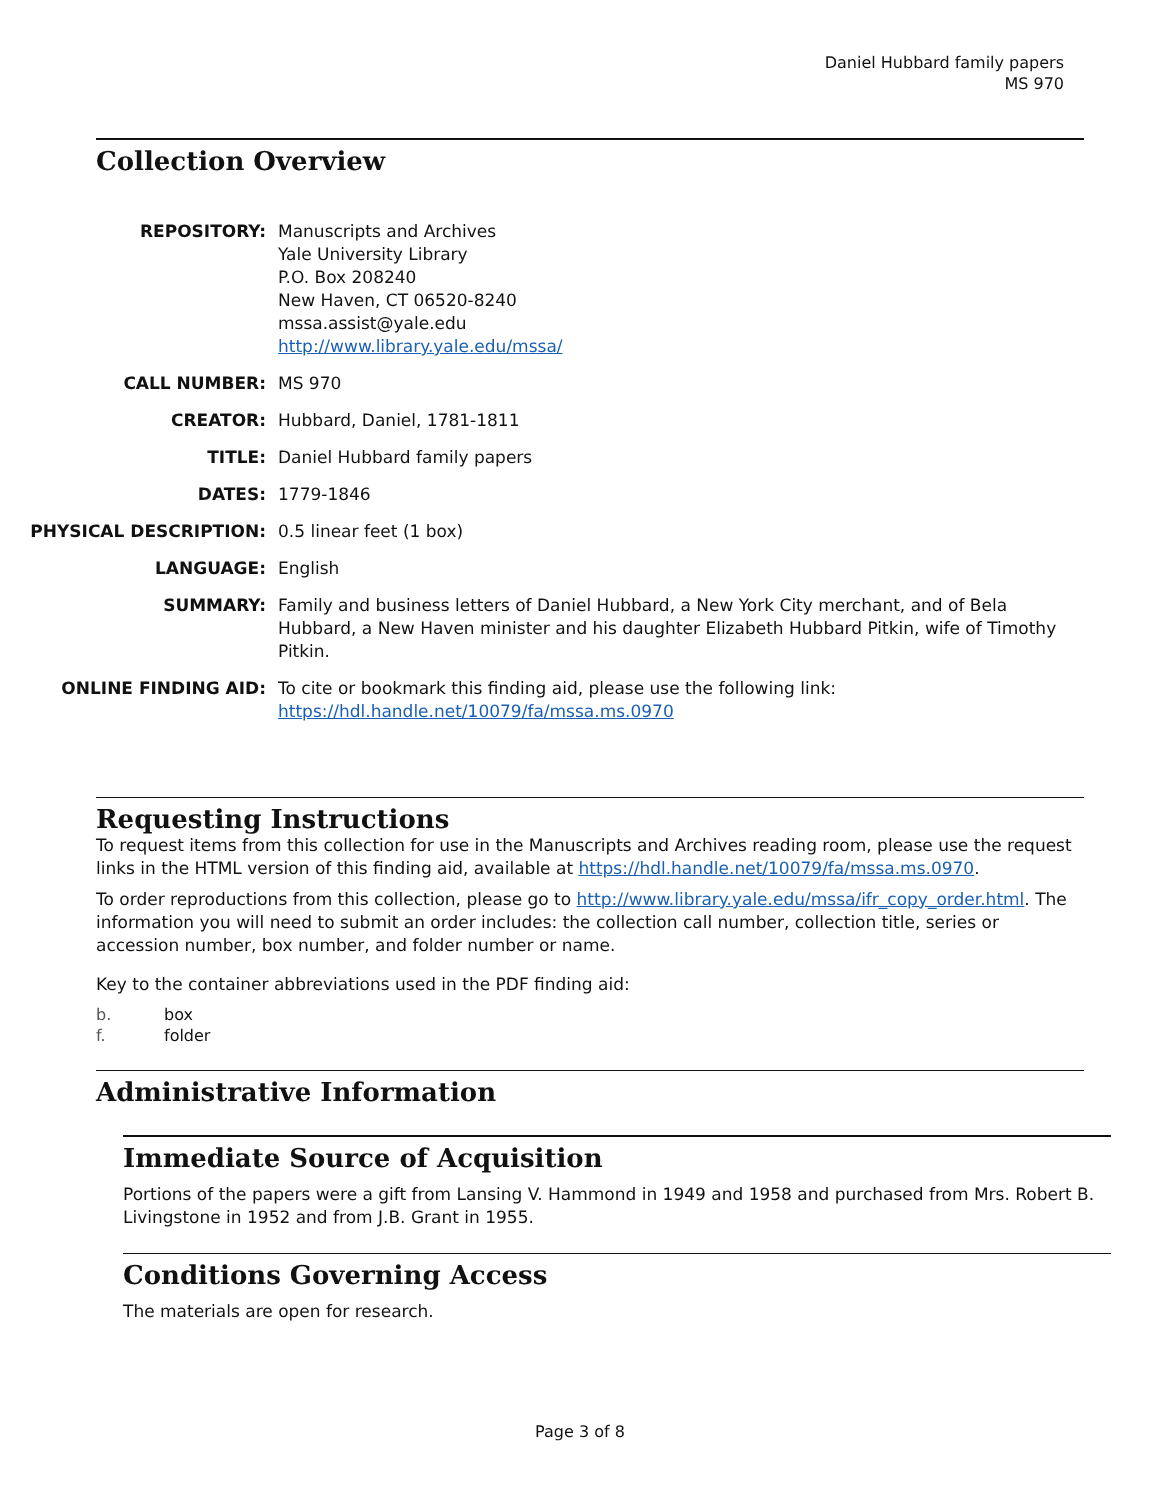Daniel Hubbard family papers
MS 970
Collection Overview
| REPOSITORY: | Manuscripts and Archives Yale University Library P.O. Box 208240 New Haven, CT 06520-8240 mssa.assist@yale.edu http://www.library.yale.edu/mssa/ |
| CALL NUMBER: | MS 970 |
| CREATOR: | Hubbard, Daniel, 1781-1811 |
| TITLE: | Daniel Hubbard family papers |
| DATES: | 1779-1846 |
| PHYSICAL DESCRIPTION: | 0.5 linear feet (1 box) |
| LANGUAGE: | English |
| SUMMARY: | Family and business letters of Daniel Hubbard, a New York City merchant, and of Bela Hubbard, a New Haven minister and his daughter Elizabeth Hubbard Pitkin, wife of Timothy Pitkin. |
| ONLINE FINDING AID: | To cite or bookmark this finding aid, please use the following link: https://hdl.handle.net/10079/fa/mssa.ms.0970 |
Requesting Instructions
To request items from this collection for use in the Manuscripts and Archives reading room, please use the request links in the HTML version of this finding aid, available at https://hdl.handle.net/10079/fa/mssa.ms.0970.
To order reproductions from this collection, please go to http://www.library.yale.edu/mssa/ifr_copy_order.html. The information you will need to submit an order includes: the collection call number, collection title, series or accession number, box number, and folder number or name.
Key to the container abbreviations used in the PDF finding aid:
b. box
f. folder
Administrative Information
Immediate Source of Acquisition
Portions of the papers were a gift from Lansing V. Hammond in 1949 and 1958 and purchased from Mrs. Robert B. Livingstone in 1952 and from J.B. Grant in 1955.
Conditions Governing Access
The materials are open for research.
Page 3 of 8